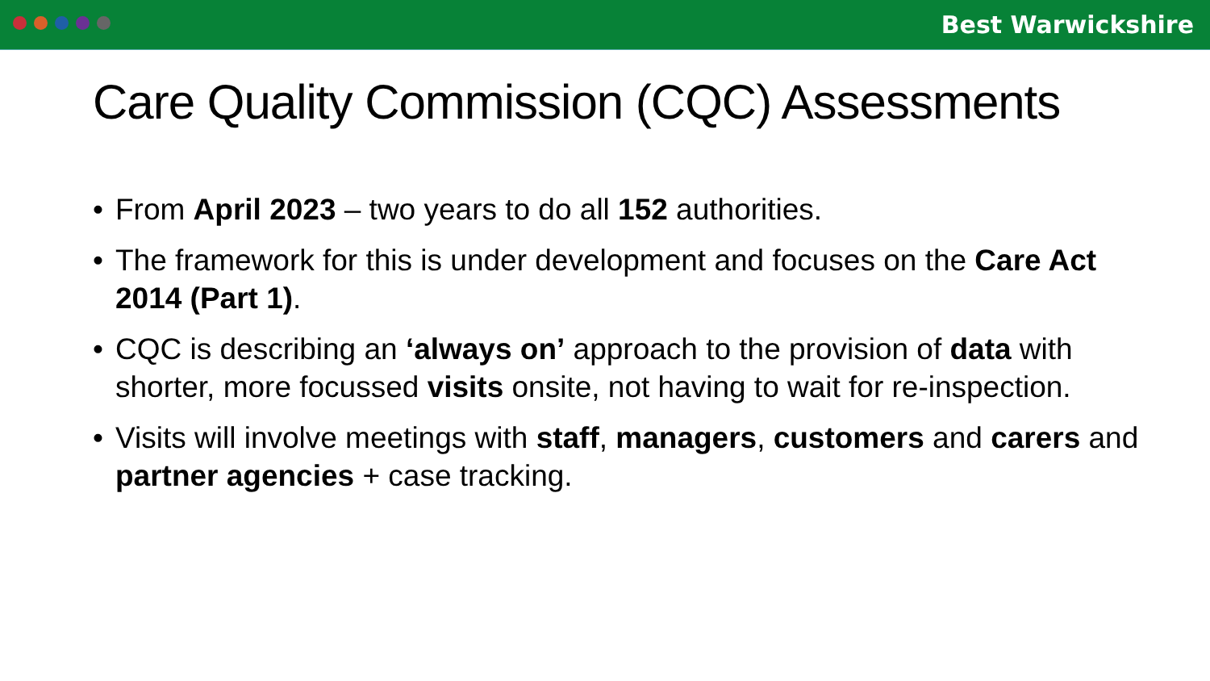Best Warwickshire
Care Quality Commission (CQC) Assessments
• From April 2023 – two years to do all 152 authorities.
• The framework for this is under development and focuses on the Care Act 2014 (Part 1).
• CQC is describing an ‘always on’ approach to the provision of data with shorter, more focussed visits onsite, not having to wait for re-inspection.
• Visits will involve meetings with staff, managers, customers and carers and partner agencies + case tracking.